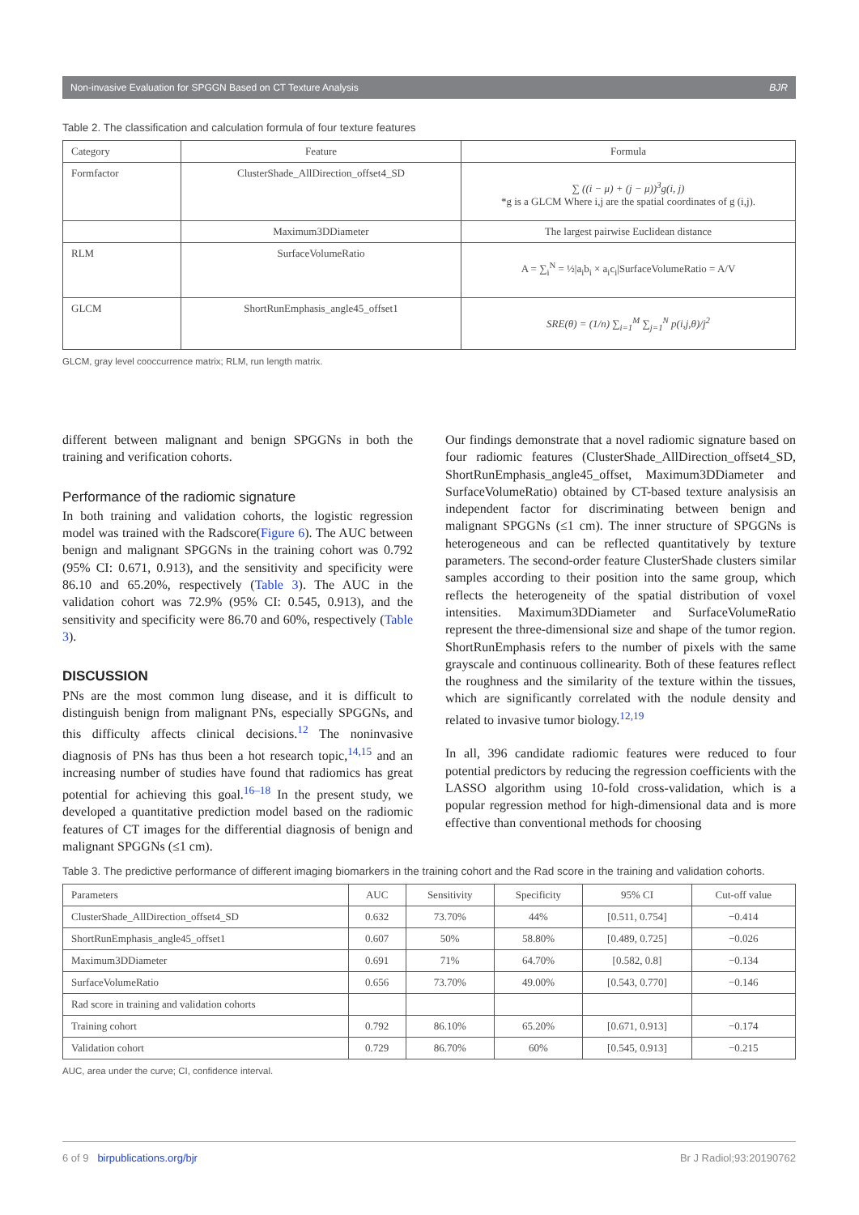Non-invasive Evaluation for SPGGN Based on CT Texture Analysis BJR
Table 2. The classification and calculation formula of four texture features
| Category | Feature | Formula |
| --- | --- | --- |
| Formfactor | ClusterShade_AllDirection_offset4_SD | ∑ ((i − μ) + (j − μ))<sup>3</sup>g(i, j) *g is a GLCM Where i,j are the spatial coordinates of g (i,j). |
| | Maximum3DDiameter | The largest pairwise Euclidean distance |
| RLM | SurfaceVolumeRatio | A = ∑<sub>i</sub><sup>N</sup> = ½/a<sub>i</sub>b<sub>i</sub> × a<sub>i</sub>c<sub>i</sub>/SurfaceVolumeRatio = A/V |
| GLCM | ShortRunEmphasis_angle45_offset1 | SRE(θ) = (1/n) ∑<sub>i=1</sub><sup>M</sup> ∑<sub>j=1</sub><sup>N</sup> p(i,j,θ)/j<sup>2</sup> |
GLCM, gray level cooccurrence matrix; RLM, run length matrix.
different between malignant and benign SPGGNs in both the training and verification cohorts.
Performance of the radiomic signature
In both training and validation cohorts, the logistic regression model was trained with the Radscore(Figure 6). The AUC between benign and malignant SPGGNs in the training cohort was 0.792 (95% CI: 0.671, 0.913), and the sensitivity and specificity were 86.10 and 65.20%, respectively (Table 3). The AUC in the validation cohort was 72.9% (95% CI: 0.545, 0.913), and the sensitivity and specificity were 86.70 and 60%, respectively (Table 3).
DISCUSSION
PNs are the most common lung disease, and it is difficult to distinguish benign from malignant PNs, especially SPGGNs, and this difficulty affects clinical decisions.<sup>12</sup> The noninvasive diagnosis of PNs has thus been a hot research topic,<sup>14,15</sup> and an increasing number of studies have found that radiomics has great potential for achieving this goal.<sup>16–18</sup> In the present study, we developed a quantitative prediction model based on the radiomic features of CT images for the differential diagnosis of benign and malignant SPGGNs (≤1 cm).
Our findings demonstrate that a novel radiomic signature based on four radiomic features (ClusterShade_AllDirection_offset4_SD, ShortRunEmphasis_angle45_offset, Maximum3DDiameter and SurfaceVolumeRatio) obtained by CT-based texture analysisis an independent factor for discriminating between benign and malignant SPGGNs (≤1 cm). The inner structure of SPGGNs is heterogeneous and can be reflected quantitatively by texture parameters. The second-order feature ClusterShade clusters similar samples according to their position into the same group, which reflects the heterogeneity of the spatial distribution of voxel intensities. Maximum3DDiameter and SurfaceVolumeRatio represent the three-dimensional size and shape of the tumor region. ShortRunEmphasis refers to the number of pixels with the same grayscale and continuous collinearity. Both of these features reflect the roughness and the similarity of the texture within the tissues, which are significantly correlated with the nodule density and related to invasive tumor biology.<sup>12,19</sup>
In all, 396 candidate radiomic features were reduced to four potential predictors by reducing the regression coefficients with the LASSO algorithm using 10-fold cross-validation, which is a popular regression method for high-dimensional data and is more effective than conventional methods for choosing
Table 3. The predictive performance of different imaging biomarkers in the training cohort and the Rad score in the training and validation cohorts.
| Parameters | AUC | Sensitivity | Specificity | 95% CI | Cut-off value |
| --- | --- | --- | --- | --- | --- |
| ClusterShade_AllDirection_offset4_SD | 0.632 | 73.70% | 44% | [0.511, 0.754] | −0.414 |
| ShortRunEmphasis_angle45_offset1 | 0.607 | 50% | 58.80% | [0.489, 0.725] | −0.026 |
| Maximum3DDiameter | 0.691 | 71% | 64.70% | [0.582, 0.8] | −0.134 |
| SurfaceVolumeRatio | 0.656 | 73.70% | 49.00% | [0.543, 0.770] | −0.146 |
| Rad score in training and validation cohorts | | | | | |
| Training cohort | 0.792 | 86.10% | 65.20% | [0.671, 0.913] | −0.174 |
| Validation cohort | 0.729 | 86.70% | 60% | [0.545, 0.913] | −0.215 |
AUC, area under the curve; CI, confidence interval.
6 of 9 birpublications.org/bjr Br J Radiol;93:20190762